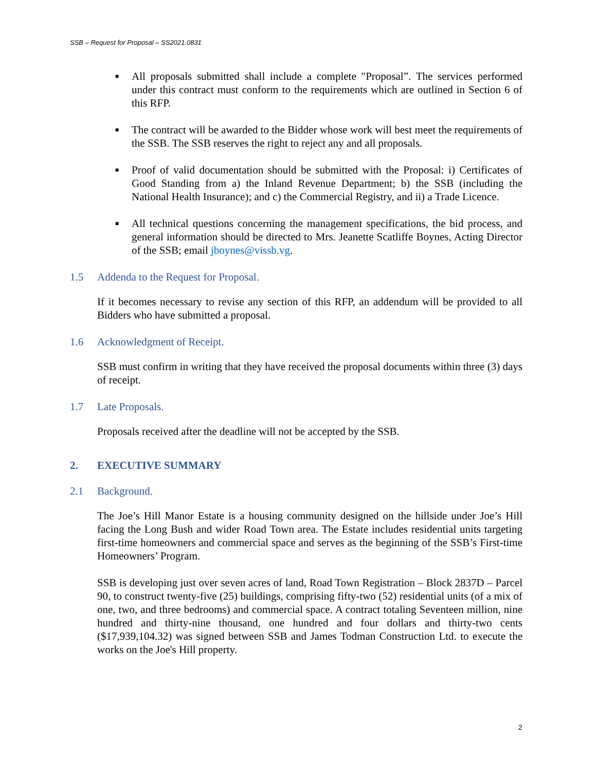SSB – Request for Proposal – SS2021.0831
■ All proposals submitted shall include a complete "Proposal”. The services performed under this contract must conform to the requirements which are outlined in Section 6 of this RFP.
■ The contract will be awarded to the Bidder whose work will best meet the requirements of the SSB. The SSB reserves the right to reject any and all proposals.
■ Proof of valid documentation should be submitted with the Proposal: i) Certificates of Good Standing from a) the Inland Revenue Department; b) the SSB (including the National Health Insurance); and c) the Commercial Registry, and ii) a Trade Licence.
■ All technical questions concerning the management specifications, the bid process, and general information should be directed to Mrs. Jeanette Scatliffe Boynes, Acting Director of the SSB; email jboynes@vissb.vg.
1.5 Addenda to the Request for Proposal.
If it becomes necessary to revise any section of this RFP, an addendum will be provided to all Bidders who have submitted a proposal.
1.6 Acknowledgment of Receipt.
SSB must confirm in writing that they have received the proposal documents within three (3) days of receipt.
1.7 Late Proposals.
Proposals received after the deadline will not be accepted by the SSB.
2. EXECUTIVE SUMMARY
2.1 Background.
The Joe’s Hill Manor Estate is a housing community designed on the hillside under Joe’s Hill facing the Long Bush and wider Road Town area. The Estate includes residential units targeting first-time homeowners and commercial space and serves as the beginning of the SSB’s First-time Homeowners’ Program.
SSB is developing just over seven acres of land, Road Town Registration – Block 2837D – Parcel 90, to construct twenty-five (25) buildings, comprising fifty-two (52) residential units (of a mix of one, two, and three bedrooms) and commercial space. A contract totaling Seventeen million, nine hundred and thirty-nine thousand, one hundred and four dollars and thirty-two cents ($17,939,104.32) was signed between SSB and James Todman Construction Ltd. to execute the works on the Joe's Hill property.
2